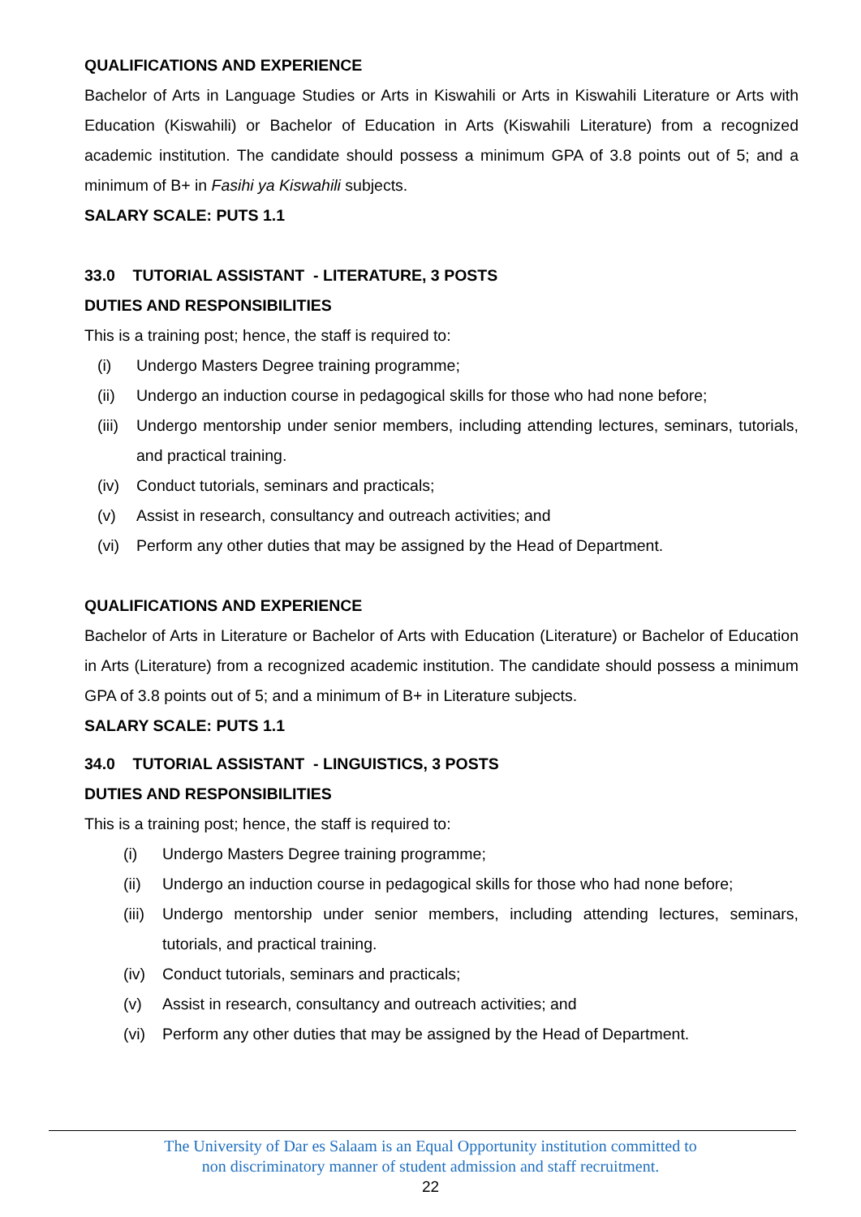QUALIFICATIONS AND EXPERIENCE
Bachelor of Arts in Language Studies or Arts in Kiswahili or Arts in Kiswahili Literature or Arts with Education (Kiswahili) or Bachelor of Education in Arts (Kiswahili Literature) from a recognized academic institution. The candidate should possess a minimum GPA of 3.8 points out of 5; and a minimum of B+ in Fasihi ya Kiswahili subjects.
SALARY SCALE: PUTS 1.1
33.0 TUTORIAL ASSISTANT - LITERATURE, 3 POSTS
DUTIES AND RESPONSIBILITIES
This is a training post; hence, the staff is required to:
(i) Undergo Masters Degree training programme;
(ii) Undergo an induction course in pedagogical skills for those who had none before;
(iii) Undergo mentorship under senior members, including attending lectures, seminars, tutorials, and practical training.
(iv) Conduct tutorials, seminars and practicals;
(v) Assist in research, consultancy and outreach activities; and
(vi) Perform any other duties that may be assigned by the Head of Department.
QUALIFICATIONS AND EXPERIENCE
Bachelor of Arts in Literature or Bachelor of Arts with Education (Literature) or Bachelor of Education in Arts (Literature) from a recognized academic institution. The candidate should possess a minimum GPA of 3.8 points out of 5; and a minimum of B+ in Literature subjects.
SALARY SCALE: PUTS 1.1
34.0 TUTORIAL ASSISTANT - LINGUISTICS, 3 POSTS
DUTIES AND RESPONSIBILITIES
This is a training post; hence, the staff is required to:
(i) Undergo Masters Degree training programme;
(ii) Undergo an induction course in pedagogical skills for those who had none before;
(iii) Undergo mentorship under senior members, including attending lectures, seminars, tutorials, and practical training.
(iv) Conduct tutorials, seminars and practicals;
(v) Assist in research, consultancy and outreach activities; and
(vi) Perform any other duties that may be assigned by the Head of Department.
The University of Dar es Salaam is an Equal Opportunity institution committed to
non discriminatory manner of student admission and staff recruitment.
22